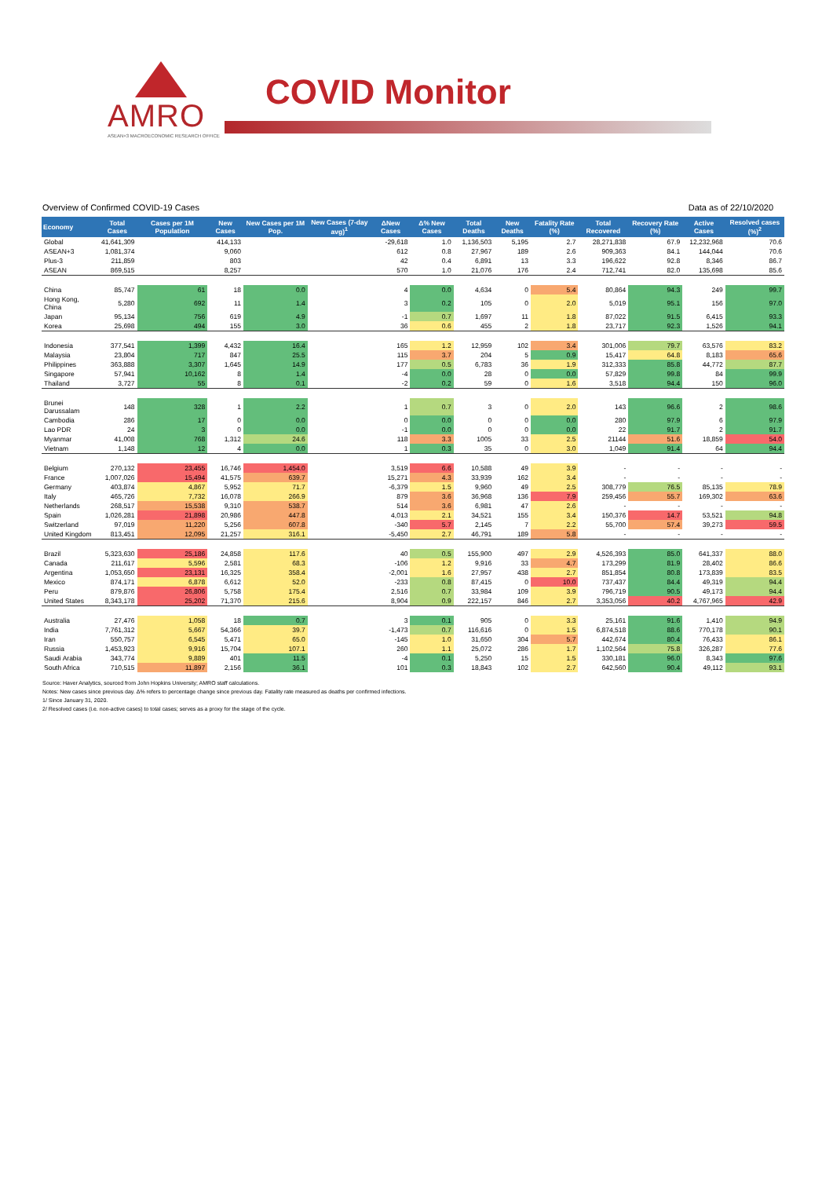AMRO
ASEAN+3 MACROECONOMIC RESEARCH OFFICE
COVID Monitor
Overview of Confirmed COVID-19 Cases Data as of 22/10/2020
| Economy | Total Cases | Cases per 1M Population | New Cases | New Cases per 1M Pop. | New Cases (7-day avg)<sup>1</sup> | ΔNew Cases | Δ% New Cases | Total Deaths | New Deaths | Fatality Rate (%) | Total Recovered | Recovery Rate (%) | Active Cases | Resolved cases (%)<sup>2</sup> |
| --- | --- | --- | --- | --- | --- | --- | --- | --- | --- | --- | --- | --- | --- | --- |
| Global | 41,641,309 | | 414,133 | | | -29,618 | 1.0 | 1,136,503 | 5,195 | 2.7 | 28,271,838 | 67.9 | 12,232,968 | 70.6 |
| ASEAN+3 | 1,081,374 | | 9,060 | | | 612 | 0.8 | 27,967 | 189 | 2.6 | 909,363 | 84.1 | 144,044 | 70.6 |
| Plus-3 | 211,859 | | 803 | | | 42 | 0.4 | 6,891 | 13 | 3.3 | 196,622 | 92.8 | 8,346 | 86.7 |
| ASEAN | 869,515 | | 8,257 | | | 570 | 1.0 | 21,076 | 176 | 2.4 | 712,741 | 82.0 | 135,698 | 85.6 |
| China | 85,747 | 61 | 18 | 0.0 | | 4 | 0.0 | 4,634 | 0 | 5.4 | 80,864 | 94.3 | 249 | 99.7 |
| Hong Kong, China | 5,280 | 692 | 11 | 1.4 | | 3 | 0.2 | 105 | 0 | 2.0 | 5,019 | 95.1 | 156 | 97.0 |
| Japan | 95,134 | 756 | 619 | 4.9 | | -1 | 0.7 | 1,697 | 11 | 1.8 | 87,022 | 91.5 | 6,415 | 93.3 |
| Korea | 25,698 | 494 | 155 | 3.0 | | 36 | 0.6 | 455 | 2 | 1.8 | 23,717 | 92.3 | 1,526 | 94.1 |
| Indonesia | 377,541 | 1,399 | 4,432 | 16.4 | | 165 | 1.2 | 12,959 | 102 | 3.4 | 301,006 | 79.7 | 63,576 | 83.2 |
| Malaysia | 23,804 | 717 | 847 | 25.5 | | 115 | 3.7 | 204 | 5 | 0.9 | 15,417 | 64.8 | 8,183 | 65.6 |
| Philippines | 363,888 | 3,307 | 1,645 | 14.9 | | 177 | 0.5 | 6,783 | 36 | 1.9 | 312,333 | 85.8 | 44,772 | 87.7 |
| Singapore | 57,941 | 10,162 | 8 | 1.4 | | -4 | 0.0 | 28 | 0 | 0.0 | 57,829 | 99.8 | 84 | 99.9 |
| Thailand | 3,727 | 55 | 8 | 0.1 | | -2 | 0.2 | 59 | 0 | 1.6 | 3,518 | 94.4 | 150 | 96.0 |
| Brunei Darussalam | 148 | 328 | 1 | 2.2 | | 1 | 0.7 | 3 | 0 | 2.0 | 143 | 96.6 | 2 | 98.6 |
| Cambodia | 286 | 17 | 0 | 0.0 | | 0 | 0.0 | 0 | 0 | 0.0 | 280 | 97.9 | 6 | 97.9 |
| Lao PDR | 24 | 3 | 0 | 0.0 | | -1 | 0.0 | 0 | 0 | 0.0 | 22 | 91.7 | 2 | 91.7 |
| Myanmar | 41,008 | 768 | 1,312 | 24.6 | | 118 | 3.3 | 1005 | 33 | 2.5 | 21144 | 51.6 | 18,859 | 54.0 |
| Vietnam | 1,148 | 12 | 4 | 0.0 | | 1 | 0.3 | 35 | 0 | 3.0 | 1,049 | 91.4 | 64 | 94.4 |
| Belgium | 270,132 | 23,455 | 16,746 | 1,454.0 | | 3,519 | 6.6 | 10,588 | 49 | 3.9 | - | - | - | - |
| France | 1,007,026 | 15,494 | 41,575 | 639.7 | | 15,271 | 4.3 | 33,939 | 162 | 3.4 | - | - | - | - |
| Germany | 403,874 | 4,867 | 5,952 | 71.7 | | -6,379 | 1.5 | 9,960 | 49 | 2.5 | 308,779 | 76.5 | 85,135 | 78.9 |
| Italy | 465,726 | 7,732 | 16,078 | 266.9 | | 879 | 3.6 | 36,968 | 136 | 7.9 | 259,456 | 55.7 | 169,302 | 63.6 |
| Netherlands | 268,517 | 15,538 | 9,310 | 538.7 | | 514 | 3.6 | 6,981 | 47 | 2.6 | - | - | - | - |
| Spain | 1,026,281 | 21,898 | 20,986 | 447.8 | | 4,013 | 2.1 | 34,521 | 155 | 3.4 | 150,376 | 14.7 | 53,521 | 94.8 |
| Switzerland | 97,019 | 11,220 | 5,256 | 607.8 | | -340 | 5.7 | 2,145 | 7 | 2.2 | 55,700 | 57.4 | 39,273 | 59.5 |
| United Kingdom | 813,451 | 12,095 | 21,257 | 316.1 | | -5,450 | 2.7 | 46,791 | 189 | 5.8 | - | - | - | - |
| Brazil | 5,323,630 | 25,186 | 24,858 | 117.6 | | 40 | 0.5 | 155,900 | 497 | 2.9 | 4,526,393 | 85.0 | 641,337 | 88.0 |
| Canada | 211,617 | 5,596 | 2,581 | 68.3 | | -106 | 1.2 | 9,916 | 33 | 4.7 | 173,299 | 81.9 | 28,402 | 86.6 |
| Argentina | 1,053,650 | 23,131 | 16,325 | 358.4 | | -2,001 | 1.6 | 27,957 | 438 | 2.7 | 851,854 | 80.8 | 173,839 | 83.5 |
| Mexico | 874,171 | 6,878 | 6,612 | 52.0 | | -233 | 0.8 | 87,415 | 0 | 10.0 | 737,437 | 84.4 | 49,319 | 94.4 |
| Peru | 879,876 | 26,806 | 5,758 | 175.4 | | 2,516 | 0.7 | 33,984 | 109 | 3.9 | 796,719 | 90.5 | 49,173 | 94.4 |
| United States | 8,343,178 | 25,202 | 71,370 | 215.6 | | 8,904 | 0.9 | 222,157 | 846 | 2.7 | 3,353,056 | 40.2 | 4,767,965 | 42.9 |
| Australia | 27,476 | 1,058 | 18 | 0.7 | | 3 | 0.1 | 905 | 0 | 3.3 | 25,161 | 91.6 | 1,410 | 94.9 |
| India | 7,761,312 | 5,667 | 54,366 | 39.7 | | -1,473 | 0.7 | 116,616 | 0 | 1.5 | 6,874,518 | 88.6 | 770,178 | 90.1 |
| Iran | 550,757 | 6,545 | 5,471 | 65.0 | | -145 | 1.0 | 31,650 | 304 | 5.7 | 442,674 | 80.4 | 76,433 | 86.1 |
| Russia | 1,453,923 | 9,916 | 15,704 | 107.1 | | 260 | 1.1 | 25,072 | 286 | 1.7 | 1,102,564 | 75.8 | 326,287 | 77.6 |
| Saudi Arabia | 343,774 | 9,889 | 401 | 11.5 | | -4 | 0.1 | 5,250 | 15 | 1.5 | 330,181 | 96.0 | 8,343 | 97.6 |
| South Africa | 710,515 | 11,897 | 2,156 | 36.1 | | 101 | 0.3 | 18,843 | 102 | 2.7 | 642,560 | 90.4 | 49,112 | 93.1 |
Source: Haver Analytics, sourced from John Hopkins University; AMRO staff calculations.
Notes: New cases since previous day. Δ% refers to percentage change since previous day. Fatality rate measured as deaths per confirmed infections.
1/ Since January 31, 2020.
2/ Resolved cases (i.e. non-active cases) to total cases; serves as a proxy for the stage of the cycle.